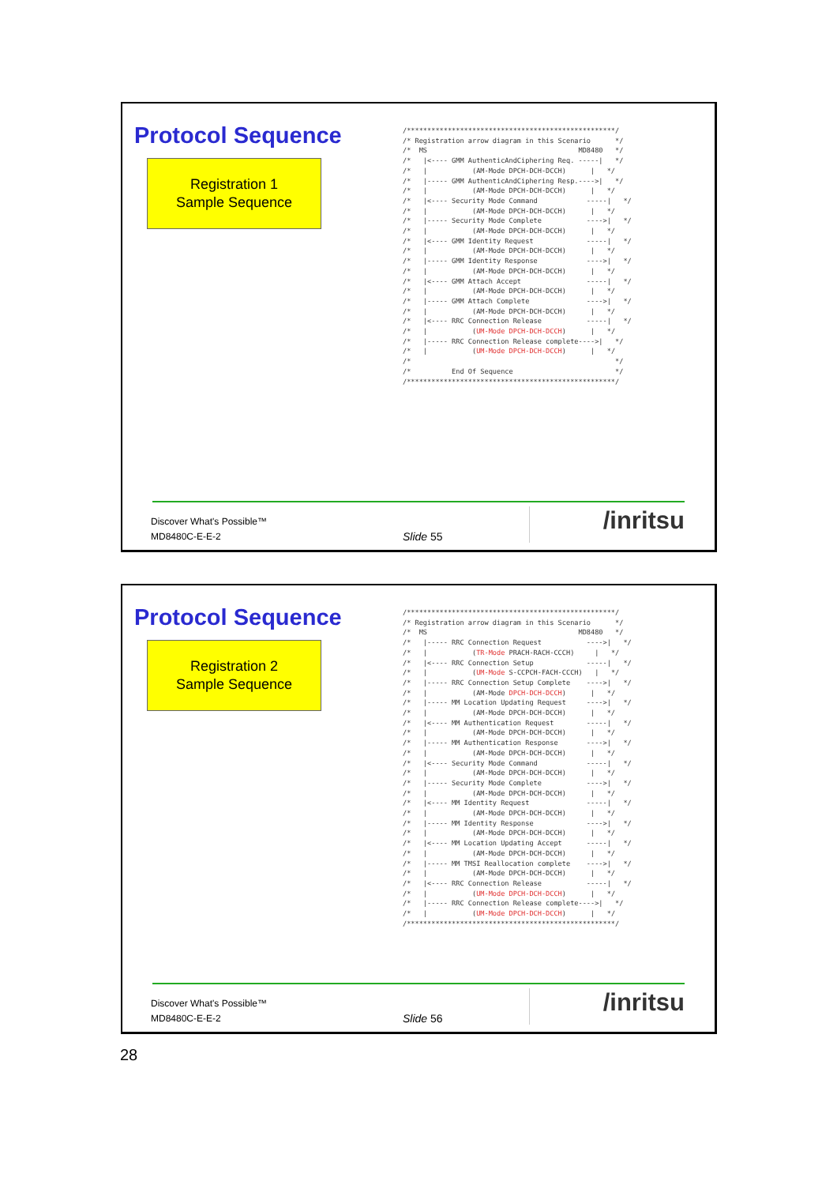Protocol Sequence
Registration 1
Sample Sequence
/***************************************************/
/* Registration arrow diagram in this Scenario      */
/*  MS                                     MD8480   */
/*   |<---- GMM AuthenticAndCiphering Req. -----|   */
/*   |           (AM-Mode DPCH-DCH-DCCH)      |   */
/*   |----- GMM AuthenticAndCiphering Resp.---->|   */
/*   |           (AM-Mode DPCH-DCH-DCCH)      |   */
/*   |<---- Security Mode Command            -----|   */
/*   |           (AM-Mode DPCH-DCH-DCCH)      |   */
/*   |----- Security Mode Complete           ---->|   */
/*   |           (AM-Mode DPCH-DCH-DCCH)      |   */
/*   |<---- GMM Identity Request             -----|   */
/*   |           (AM-Mode DPCH-DCH-DCCH)      |   */
/*   |----- GMM Identity Response            ---->|   */
/*   |           (AM-Mode DPCH-DCH-DCCH)      |   */
/*   |<---- GMM Attach Accept                -----|   */
/*   |           (AM-Mode DPCH-DCH-DCCH)      |   */
/*   |----- GMM Attach Complete              ---->|   */
/*   |           (AM-Mode DPCH-DCH-DCCH)      |   */
/*   |<---- RRC Connection Release           -----|   */
/*   |           (UM-Mode DPCH-DCH-DCCH)      |   */
/*   |----- RRC Connection Release complete---->|   */
/*   |           (UM-Mode DPCH-DCH-DCCH)      |   */
/*                                                  */
/*          End Of Sequence                         */
/***************************************************/
Discover What's Possible™
MD8480C-E-E-2
Slide 55
/inritsu
Protocol Sequence
Registration 2
Sample Sequence
/***************************************************/
/* Registration arrow diagram in this Scenario      */
/*  MS                                     MD8480   */
/*   |----- RRC Connection Request           ---->|   */
/*   |           (TR-Mode PRACH-RACH-CCCH)     |   */
/*   |<---- RRC Connection Setup             -----|   */
/*   |           (UM-Mode S-CCPCH-FACH-CCCH)   |   */
/*   |----- RRC Connection Setup Complete    ---->|   */
/*   |           (AM-Mode DPCH-DCH-DCCH)      |   */
/*   |----- MM Location Updating Request     ---->|   */
/*   |           (AM-Mode DPCH-DCH-DCCH)      |   */
/*   |<---- MM Authentication Request        -----|   */
/*   |           (AM-Mode DPCH-DCH-DCCH)      |   */
/*   |----- MM Authentication Response       ---->|   */
/*   |           (AM-Mode DPCH-DCH-DCCH)      |   */
/*   |<---- Security Mode Command            -----|   */
/*   |           (AM-Mode DPCH-DCH-DCCH)      |   */
/*   |----- Security Mode Complete           ---->|   */
/*   |           (AM-Mode DPCH-DCH-DCCH)      |   */
/*   |<---- MM Identity Request              -----|   */
/*   |           (AM-Mode DPCH-DCH-DCCH)      |   */
/*   |----- MM Identity Response             ---->|   */
/*   |           (AM-Mode DPCH-DCH-DCCH)      |   */
/*   |<---- MM Location Updating Accept      -----|   */
/*   |           (AM-Mode DPCH-DCH-DCCH)      |   */
/*   |----- MM TMSI Reallocation complete    ---->|   */
/*   |           (AM-Mode DPCH-DCH-DCCH)      |   */
/*   |<---- RRC Connection Release           -----|   */
/*   |           (UM-Mode DPCH-DCH-DCCH)      |   */
/*   |----- RRC Connection Release complete---->|   */
/*   |           (UM-Mode DPCH-DCH-DCCH)      |   */
/***************************************************/
Discover What's Possible™
MD8480C-E-E-2
Slide 56
/inritsu
28